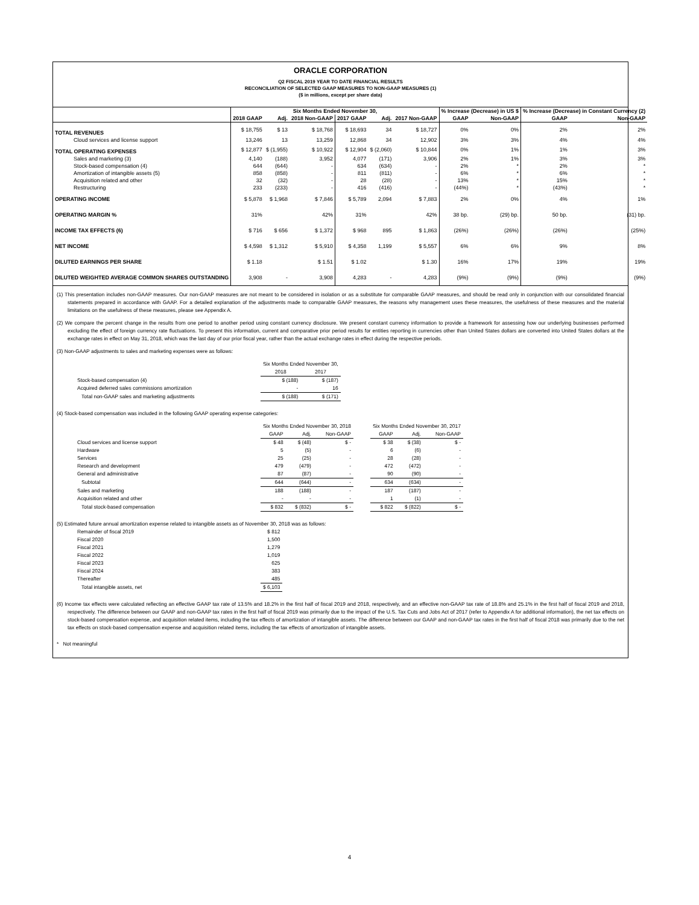ORACLE CORPORATION
Q2 FISCAL 2019 YEAR TO DATE FINANCIAL RESULTS
RECONCILIATION OF SELECTED GAAP MEASURES TO NON-GAAP MEASURES (1)
($ in millions, except per share data)
| | Six Months Ended November 30, | | | | | | % Increase (Decrease) in US $ | | % Increase (Decrease) in Constant Currency (2) | |
| --- | --- | --- | --- | --- | --- | --- | --- | --- | --- | --- |
| | 2018 GAAP | Adj. | 2018 Non-GAAP | 2017 GAAP | Adj. | 2017 Non-GAAP | GAAP | Non-GAAP | GAAP | Non-GAAP |
| TOTAL REVENUES | $ 18,755 | $ 13 | $ 18,768 | $ 18,693 | 34 | $ 18,727 | 0% | 0% | 2% | 2% |
| Cloud services and license support | 13,246 | 13 | 13,259 | 12,868 | 34 | 12,902 | 3% | 3% | 4% | 4% |
| TOTAL OPERATING EXPENSES | $ 12,877 | $ (1,955) | $ 10,922 | $ 12,904 | $ (2,060) | $ 10,844 | 0% | 1% | 1% | 3% |
| Sales and marketing (3) | 4,140 | (188) | 3,952 | 4,077 | (171) | 3,906 | 2% | 1% | 3% | 3% |
| Stock-based compensation (4) | 644 | (644) | - | 634 | (634) | - | 2% | * | 2% | * |
| Amortization of intangible assets (5) | 858 | (858) | - | 811 | (811) | - | 6% | * | 6% | * |
| Acquisition related and other | 32 | (32) | - | 28 | (28) | - | 13% | * | 15% | * |
| Restructuring | 233 | (233) | - | 416 | (416) | - | (44%) | * | (43%) | * |
| OPERATING INCOME | $ 5,878 | $ 1,968 | $ 7,846 | $ 5,789 | 2,094 | $ 7,883 | 2% | 0% | 4% | 1% |
| OPERATING MARGIN % | 31% | | 42% | 31% | | 42% | 38 bp. | (29) bp. | 50 bp. | (31) bp. |
| INCOME TAX EFFECTS (6) | $ 716 | $ 656 | $ 1,372 | $ 968 | 895 | $ 1,863 | (26%) | (26%) | (26%) | (25%) |
| NET INCOME | $ 4,598 | $ 1,312 | $ 5,910 | $ 4,358 | 1,199 | $ 5,557 | 6% | 6% | 9% | 8% |
| DILUTED EARNINGS PER SHARE | $ 1.18 | | $ 1.51 | $ 1.02 | | $ 1.30 | 16% | 17% | 19% | 19% |
| DILUTED WEIGHTED AVERAGE COMMON SHARES OUTSTANDING | 3,908 | - | 3,908 | 4,283 | - | 4,283 | (9%) | (9%) | (9%) | (9%) |
(1) This presentation includes non-GAAP measures. Our non-GAAP measures are not meant to be considered in isolation or as a substitute for comparable GAAP measures, and should be read only in conjunction with our consolidated financial statements prepared in accordance with GAAP. For a detailed explanation of the adjustments made to comparable GAAP measures, the reasons why management uses these measures, the usefulness of these measures and the material limitations on the usefulness of these measures, please see Appendix A.
(2) We compare the percent change in the results from one period to another period using constant currency disclosure. We present constant currency information to provide a framework for assessing how our underlying businesses performed excluding the effect of foreign currency rate fluctuations. To present this information, current and comparative prior period results for entities reporting in currencies other than United States dollars are converted into United States dollars at the exchange rates in effect on May 31, 2018, which was the last day of our prior fiscal year, rather than the actual exchange rates in effect during the respective periods.
(3) Non-GAAP adjustments to sales and marketing expenses were as follows:
| | Six Months Ended November 30, | |
| | 2018 | 2017 |
| Stock-based compensation (4) | $ (188) | $ (187) |
| Acquired deferred sales commissions amortization | - | 16 |
| Total non-GAAP sales and marketing adjustments | $ (188) | $ (171) |
(4) Stock-based compensation was included in the following GAAP operating expense categories:
| | Six Months Ended November 30, 2018 | | | | Six Months Ended November 30, 2017 | | |
| | GAAP | Adj. | Non-GAAP | | GAAP | Adj. | Non-GAAP |
| Cloud services and license support | $ 48 | $ (48) | $ - | | $ 38 | $ (38) | $ - |
| Hardware | 5 | (5) | - | | 6 | (6) | - |
| Services | 25 | (25) | - | | 28 | (28) | - |
| Research and development | 479 | (479) | - | | 472 | (472) | - |
| General and administrative | 87 | (87) | - | | 90 | (90) | - |
| Subtotal | 644 | (644) | - | | 634 | (634) | - |
| Sales and marketing | 188 | (188) | - | | 187 | (187) | - |
| Acquisition related and other | - | - | - | | 1 | (1) | - |
| Total stock-based compensation | $ 832 | $ (832) | $ - | | $ 822 | $ (822) | $ - |
(5) Estimated future annual amortization expense related to intangible assets as of November 30, 2018 was as follows:
| Remainder of fiscal 2019 | $ 812 |
| Fiscal 2020 | 1,500 |
| Fiscal 2021 | 1,279 |
| Fiscal 2022 | 1,019 |
| Fiscal 2023 | 625 |
| Fiscal 2024 | 383 |
| Thereafter | 485 |
| Total intangible assets, net | $ 6,103 |
(6) Income tax effects were calculated reflecting an effective GAAP tax rate of 13.5% and 18.2% in the first half of fiscal 2019 and 2018, respectively, and an effective non-GAAP tax rate of 18.8% and 25.1% in the first half of fiscal 2019 and 2018, respectively. The difference between our GAAP and non-GAAP tax rates in the first half of fiscal 2019 was primarily due to the impact of the U.S. Tax Cuts and Jobs Act of 2017 (refer to Appendix A for additional information), the net tax effects on stock-based compensation expense, and acquisition related items, including the tax effects of amortization of intangible assets. The difference between our GAAP and non-GAAP tax rates in the first half of fiscal 2018 was primarily due to the net tax effects on stock-based compensation expense and acquisition related items, including the tax effects of amortization of intangible assets.
* Not meaningful
4